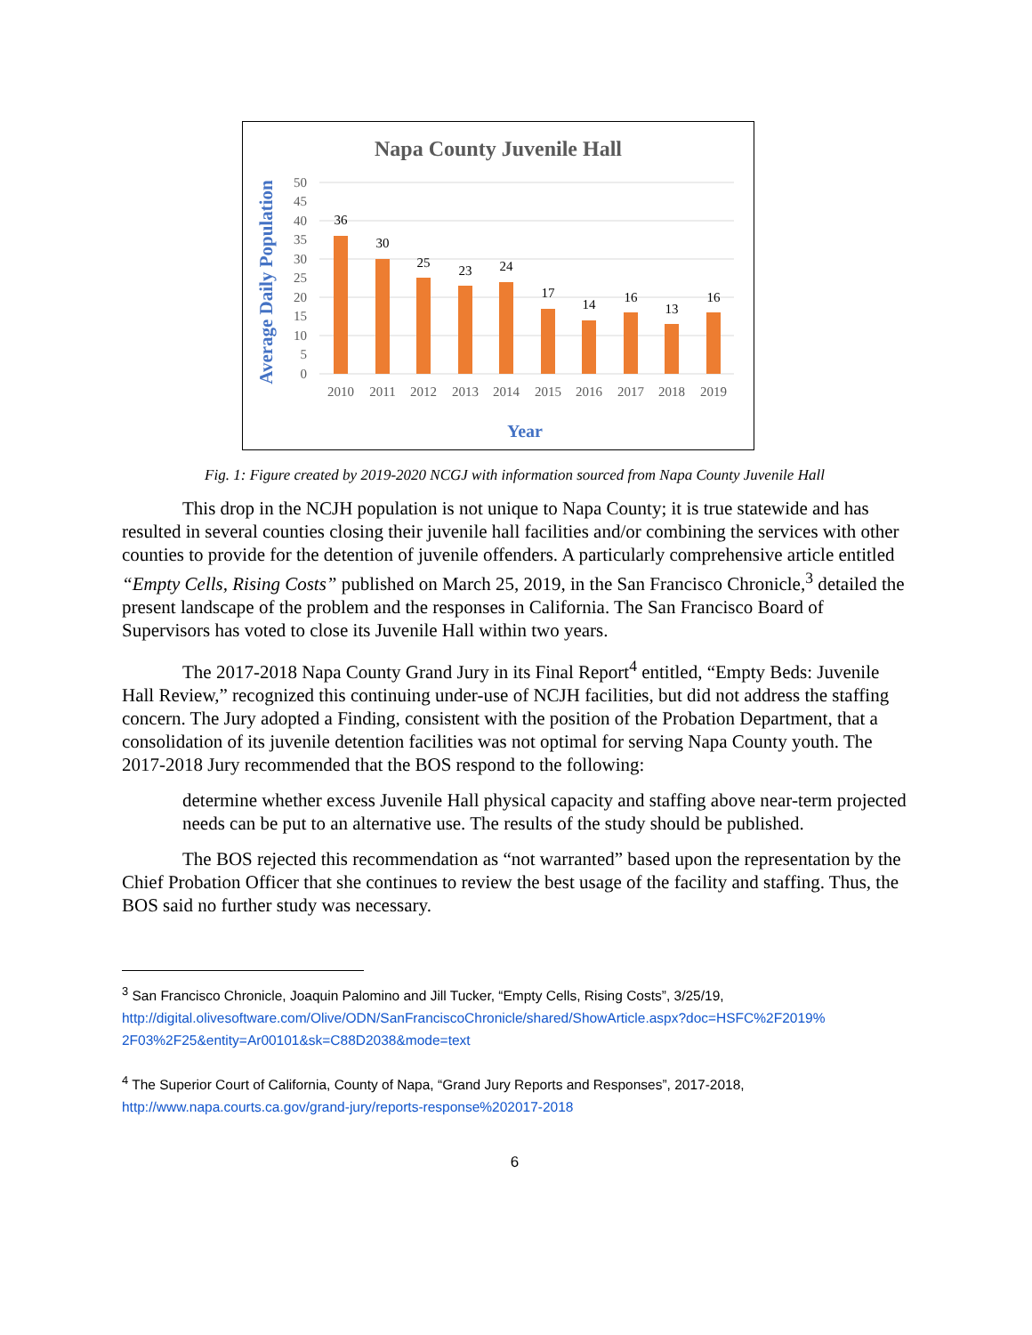Napa County Juvenile Hall
Average Daily Population
50
45
40
35
30
25
20
15
10
5
0
36
30
25
23
24
17
14
16
13
16
2010
2011
2012
2013
2014
2015
2016
2017
2018
2019
Year
Fig. 1: Figure created by 2019-2020 NCGJ with information sourced from Napa County Juvenile Hall
This drop in the NCJH population is not unique to Napa County; it is true statewide and has resulted in several counties closing their juvenile hall facilities and/or combining the services with other counties to provide for the detention of juvenile offenders. A particularly comprehensive article entitled “Empty Cells, Rising Costs” published on March 25, 2019, in the San Francisco Chronicle,<sup>3</sup> detailed the present landscape of the problem and the responses in California. The San Francisco Board of Supervisors has voted to close its Juvenile Hall within two years.
The 2017-2018 Napa County Grand Jury in its Final Report<sup>4</sup> entitled, “Empty Beds: Juvenile Hall Review,” recognized this continuing under-use of NCJH facilities, but did not address the staffing concern. The Jury adopted a Finding, consistent with the position of the Probation Department, that a consolidation of its juvenile detention facilities was not optimal for serving Napa County youth. The 2017-2018 Jury recommended that the BOS respond to the following:
determine whether excess Juvenile Hall physical capacity and staffing above near-term projected needs can be put to an alternative use. The results of the study should be published.
The BOS rejected this recommendation as “not warranted” based upon the representation by the Chief Probation Officer that she continues to review the best usage of the facility and staffing. Thus, the BOS said no further study was necessary.
<sup>3</sup> San Francisco Chronicle, Joaquin Palomino and Jill Tucker, “Empty Cells, Rising Costs”, 3/25/19, http://digital.olivesoftware.com/Olive/ODN/SanFranciscoChronicle/shared/ShowArticle.aspx?doc=HSFC%2F2019% 2F03%2F25&entity=Ar00101&sk=C88D2038&mode=text
<sup>4</sup> The Superior Court of California, County of Napa, “Grand Jury Reports and Responses”, 2017-2018, http://www.napa.courts.ca.gov/grand-jury/reports-response%202017-2018
6